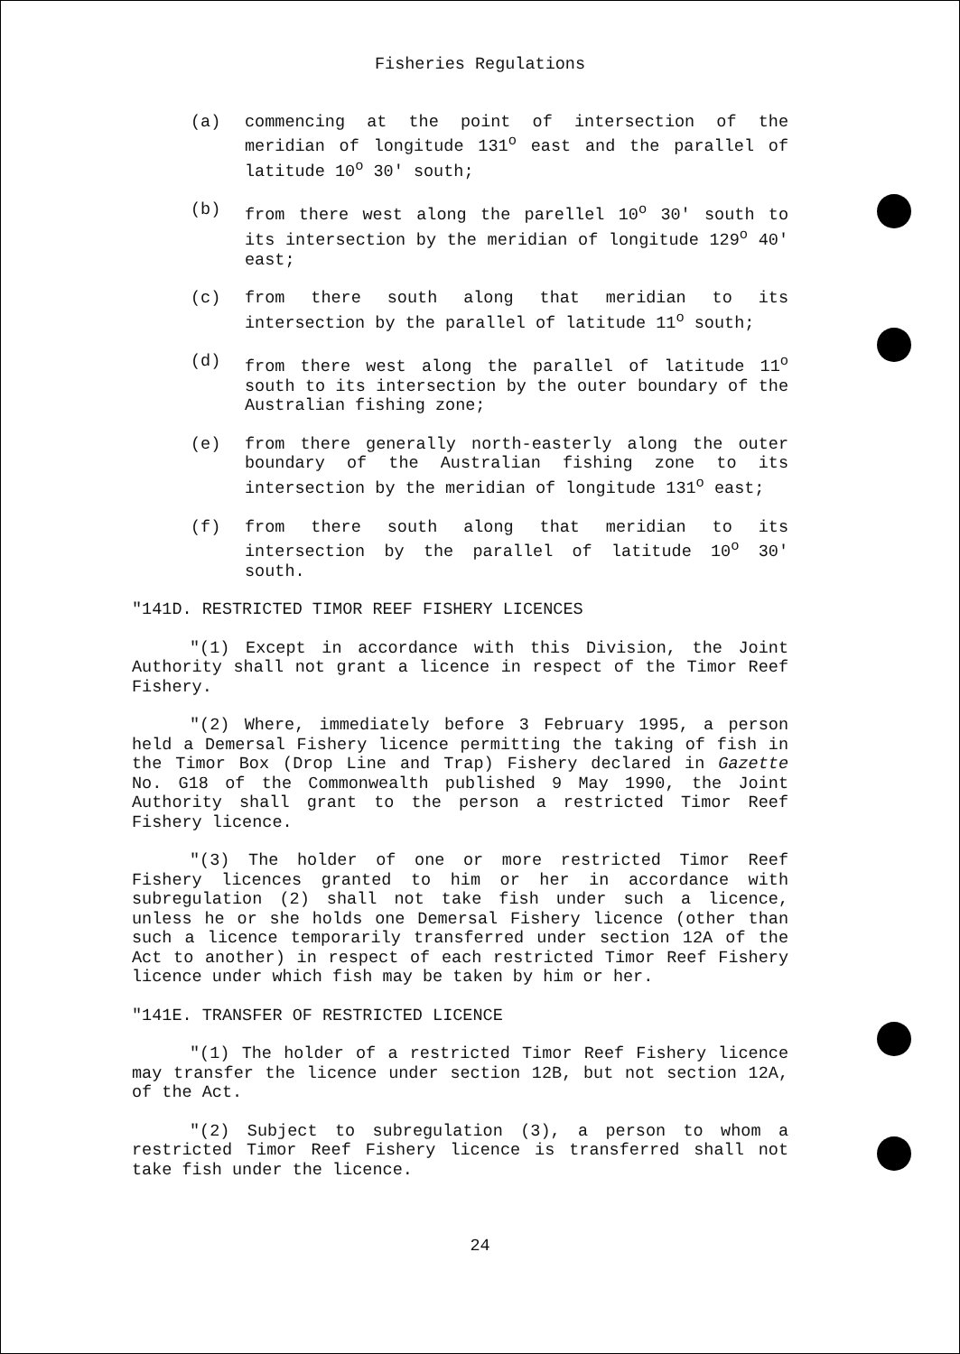Fisheries Regulations
(a) commencing at the point of intersection of the meridian of longitude 131<sup>o</sup> east and the parallel of latitude 10<sup>o</sup> 30' south;
(b) from there west along the parellel 10<sup>o</sup> 30' south to its intersection by the meridian of longitude 129<sup>o</sup> 40' east;
(c) from there south along that meridian to its intersection by the parallel of latitude 11<sup>o</sup> south;
(d) from there west along the parallel of latitude 11<sup>o</sup> south to its intersection by the outer boundary of the Australian fishing zone;
(e) from there generally north-easterly along the outer boundary of the Australian fishing zone to its intersection by the meridian of longitude 131<sup>o</sup> east;
(f) from there south along that meridian to its intersection by the parallel of latitude 10<sup>o</sup> 30' south.
"141D. RESTRICTED TIMOR REEF FISHERY LICENCES
"(1) Except in accordance with this Division, the Joint Authority shall not grant a licence in respect of the Timor Reef Fishery.
"(2) Where, immediately before 3 February 1995, a person held a Demersal Fishery licence permitting the taking of fish in the Timor Box (Drop Line and Trap) Fishery declared in Gazette No. G18 of the Commonwealth published 9 May 1990, the Joint Authority shall grant to the person a restricted Timor Reef Fishery licence.
"(3) The holder of one or more restricted Timor Reef Fishery licences granted to him or her in accordance with subregulation (2) shall not take fish under such a licence, unless he or she holds one Demersal Fishery licence (other than such a licence temporarily transferred under section 12A of the Act to another) in respect of each restricted Timor Reef Fishery licence under which fish may be taken by him or her.
"141E. TRANSFER OF RESTRICTED LICENCE
"(1) The holder of a restricted Timor Reef Fishery licence may transfer the licence under section 12B, but not section 12A, of the Act.
"(2) Subject to subregulation (3), a person to whom a restricted Timor Reef Fishery licence is transferred shall not take fish under the licence.
24